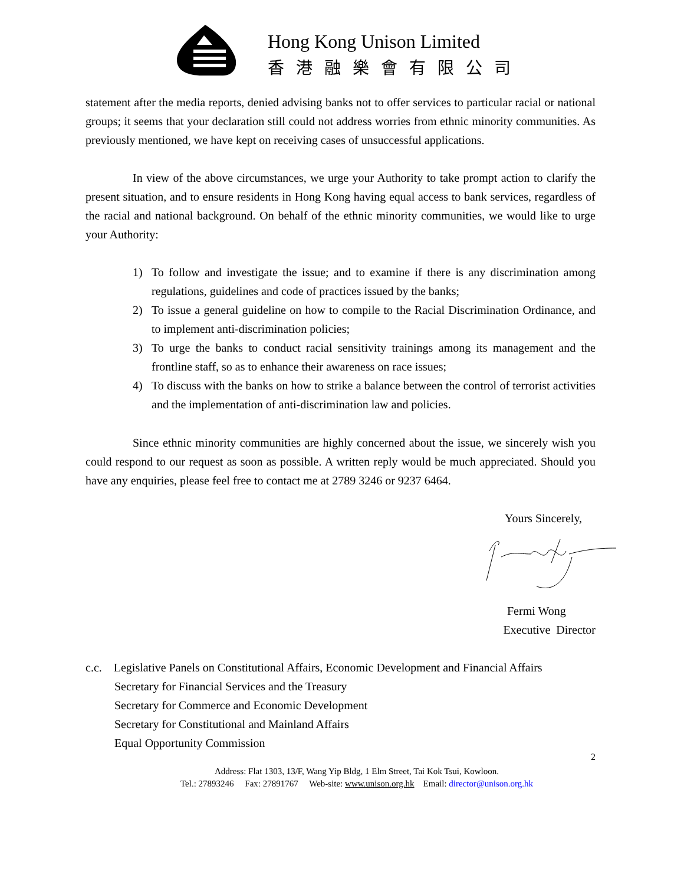Hong Kong Unison Limited
香港融樂會有限公司
statement after the media reports, denied advising banks not to offer services to particular racial or national groups; it seems that your declaration still could not address worries from ethnic minority communities. As previously mentioned, we have kept on receiving cases of unsuccessful applications.
In view of the above circumstances, we urge your Authority to take prompt action to clarify the present situation, and to ensure residents in Hong Kong having equal access to bank services, regardless of the racial and national background. On behalf of the ethnic minority communities, we would like to urge your Authority:
1) To follow and investigate the issue; and to examine if there is any discrimination among regulations, guidelines and code of practices issued by the banks;
2) To issue a general guideline on how to compile to the Racial Discrimination Ordinance, and to implement anti-discrimination policies;
3) To urge the banks to conduct racial sensitivity trainings among its management and the frontline staff, so as to enhance their awareness on race issues;
4) To discuss with the banks on how to strike a balance between the control of terrorist activities and the implementation of anti-discrimination law and policies.
Since ethnic minority communities are highly concerned about the issue, we sincerely wish you could respond to our request as soon as possible. A written reply would be much appreciated. Should you have any enquiries, please feel free to contact me at 2789 3246 or 9237 6464.
Yours Sincerely,
Fermi Wong
Executive Director
c.c. Legislative Panels on Constitutional Affairs, Economic Development and Financial Affairs
Secretary for Financial Services and the Treasury
Secretary for Commerce and Economic Development
Secretary for Constitutional and Mainland Affairs
Equal Opportunity Commission
2
Address: Flat 1303, 13/F, Wang Yip Bldg, 1 Elm Street, Tai Kok Tsui, Kowloon.
Tel.: 27893246 Fax: 27891767 Web-site: www.unison.org.hk Email: director@unison.org.hk